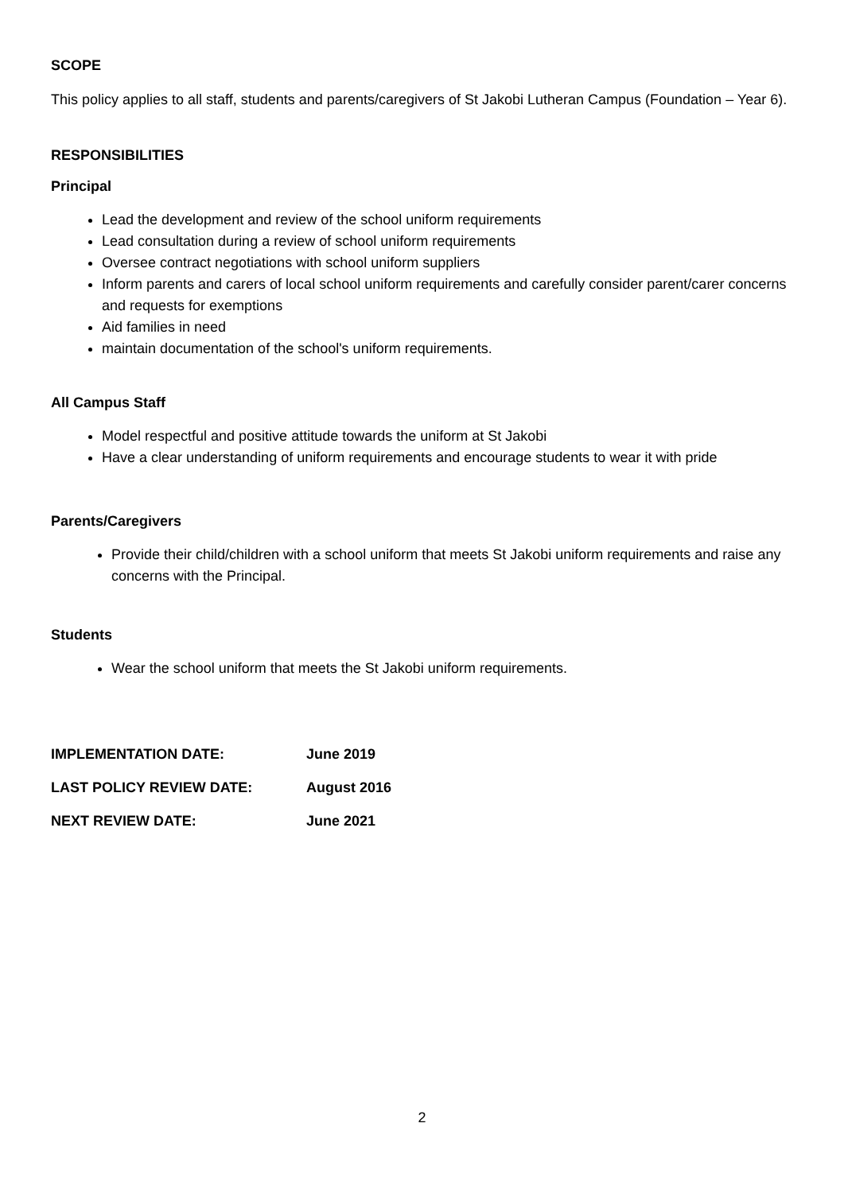SCOPE
This policy applies to all staff, students and parents/caregivers of St Jakobi Lutheran Campus (Foundation – Year 6).
RESPONSIBILITIES
Principal
Lead the development and review of the school uniform requirements
Lead consultation during a review of school uniform requirements
Oversee contract negotiations with school uniform suppliers
Inform parents and carers of local school uniform requirements and carefully consider parent/carer concerns and requests for exemptions
Aid families in need
maintain documentation of the school's uniform requirements.
All Campus Staff
Model respectful and positive attitude towards the uniform at St Jakobi
Have a clear understanding of uniform requirements and encourage students to wear it with pride
Parents/Caregivers
Provide their child/children with a school uniform that meets St Jakobi uniform requirements and raise any concerns with the Principal.
Students
Wear the school uniform that meets the St Jakobi uniform requirements.
| IMPLEMENTATION DATE: | June 2019 |
| LAST POLICY REVIEW DATE: | August 2016 |
| NEXT REVIEW DATE: | June 2021 |
2